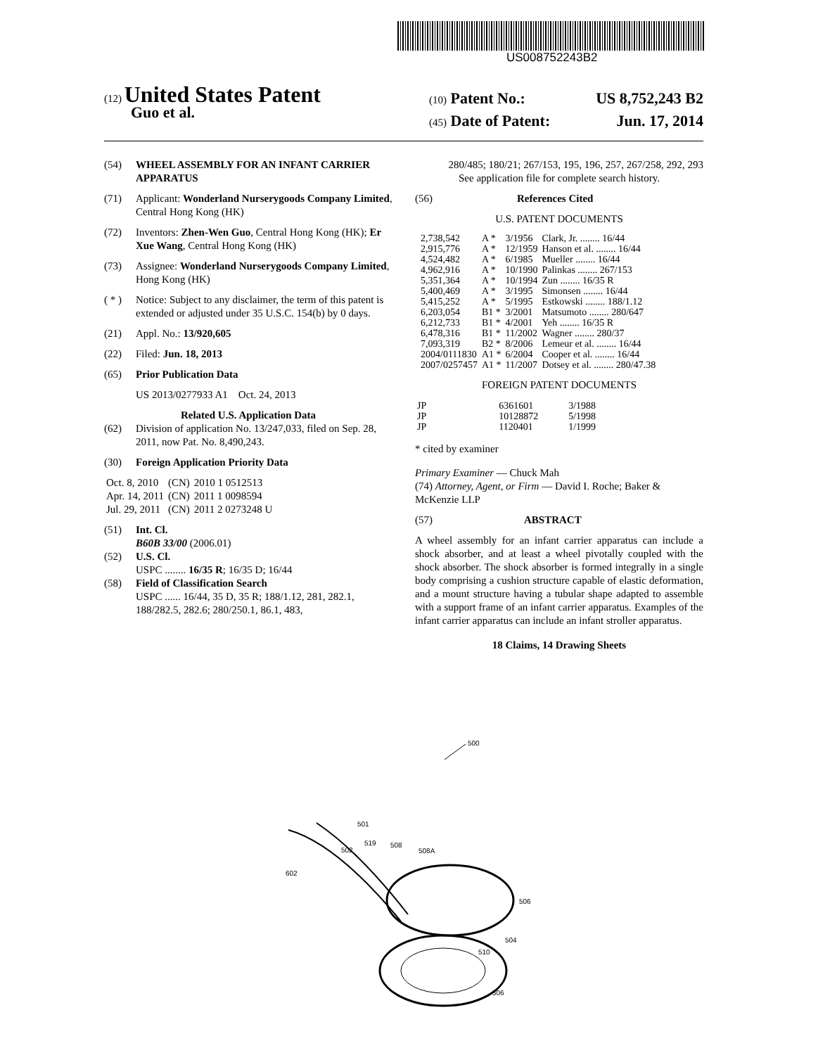US008752243B2
(12) United States Patent
Guo et al.
(10) Patent No.: US 8,752,243 B2
(45) Date of Patent: Jun. 17, 2014
(54) WHEEL ASSEMBLY FOR AN INFANT CARRIER APPARATUS
(71) Applicant: Wonderland Nurserygoods Company Limited, Central Hong Kong (HK)
(72) Inventors: Zhen-Wen Guo, Central Hong Kong (HK); Er Xue Wang, Central Hong Kong (HK)
(73) Assignee: Wonderland Nurserygoods Company Limited, Hong Kong (HK)
( * ) Notice: Subject to any disclaimer, the term of this patent is extended or adjusted under 35 U.S.C. 154(b) by 0 days.
(21) Appl. No.: 13/920,605
(22) Filed: Jun. 18, 2013
(65) Prior Publication Data
US 2013/0277933 A1 Oct. 24, 2013
Related U.S. Application Data
(62) Division of application No. 13/247,033, filed on Sep. 28, 2011, now Pat. No. 8,490,243.
(30) Foreign Application Priority Data
| Oct. 8, 2010 | (CN) | 2010 1 0512513 |
| Apr. 14, 2011 | (CN) | 2011 1 0098594 |
| Jul. 29, 2011 | (CN) | 2011 2 0273248 U |
(51) Int. Cl.
B60B 33/00 (2006.01)
(52) U.S. Cl.
USPC ........ 16/35 R; 16/35 D; 16/44
(58) Field of Classification Search
USPC ...... 16/44, 35 D, 35 R; 188/1.12, 281, 282.1, 188/282.5, 282.6; 280/250.1, 86.1, 483,
280/485; 180/21; 267/153, 195, 196, 257, 267/258, 292, 293
See application file for complete search history.
(56) References Cited
U.S. PATENT DOCUMENTS
| 2,738,542 | A * | 3/1956 | Clark, Jr. ........ 16/44 |
| 2,915,776 | A * | 12/1959 | Hanson et al. ........ 16/44 |
| 4,524,482 | A * | 6/1985 | Mueller ........ 16/44 |
| 4,962,916 | A * | 10/1990 | Palinkas ........ 267/153 |
| 5,351,364 | A * | 10/1994 | Zun ........ 16/35 R |
| 5,400,469 | A * | 3/1995 | Simonsen ........ 16/44 |
| 5,415,252 | A * | 5/1995 | Estkowski ........ 188/1.12 |
| 6,203,054 | B1 * | 3/2001 | Matsumoto ........ 280/647 |
| 6,212,733 | B1 * | 4/2001 | Yeh ........ 16/35 R |
| 6,478,316 | B1 * | 11/2002 | Wagner ........ 280/37 |
| 7,093,319 | B2 * | 8/2006 | Lemeur et al. ........ 16/44 |
| 2004/0111830 | A1 * | 6/2004 | Cooper et al. ........ 16/44 |
| 2007/0257457 | A1 * | 11/2007 | Dotsey et al. ........ 280/47.38 |
FOREIGN PATENT DOCUMENTS
| JP | 6361601 | 3/1988 |
| JP | 10128872 | 5/1998 |
| JP | 1120401 | 1/1999 |
* cited by examiner
Primary Examiner — Chuck Mah
(74) Attorney, Agent, or Firm — David I. Roche; Baker & McKenzie LLP
(57) ABSTRACT
A wheel assembly for an infant carrier apparatus can include a shock absorber, and at least a wheel pivotally coupled with the shock absorber. The shock absorber is formed integrally in a single body comprising a cushion structure capable of elastic deformation, and a mount structure having a tubular shape adapted to assemble with a support frame of an infant carrier apparatus. Examples of the infant carrier apparatus can include an infant stroller apparatus.
18 Claims, 14 Drawing Sheets
500
501
502
519
508
508A
602
506
504
510
506